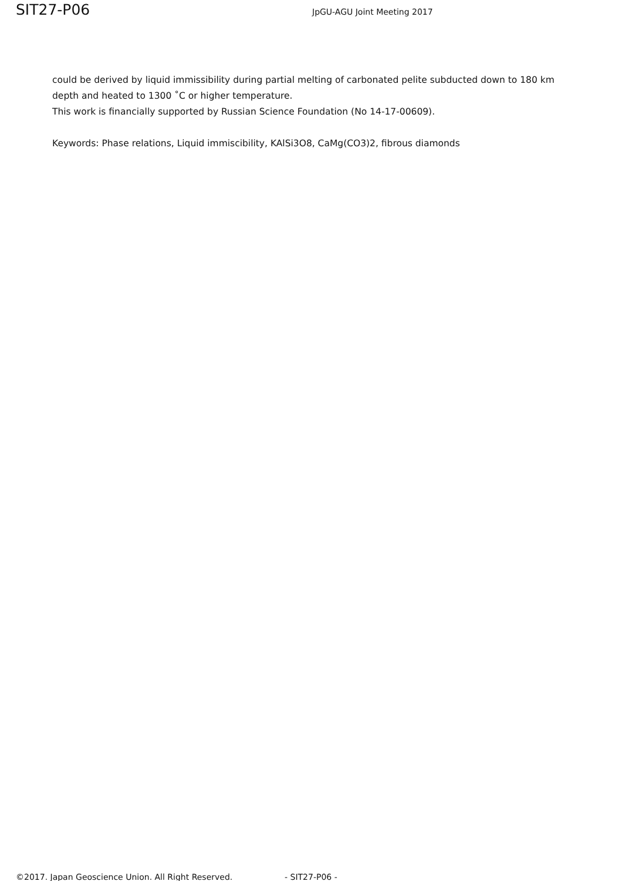SIT27-P06
JpGU-AGU Joint Meeting 2017
could be derived by liquid immissibility during partial melting of carbonated pelite subducted down to 180 km depth and heated to 1300 ˚C or higher temperature.
This work is financially supported by Russian Science Foundation (No 14-17-00609).
Keywords: Phase relations, Liquid immiscibility, KAlSi3O8, CaMg(CO3)2, fibrous diamonds
©2017. Japan Geoscience Union. All Right Reserved. - SIT27-P06 -